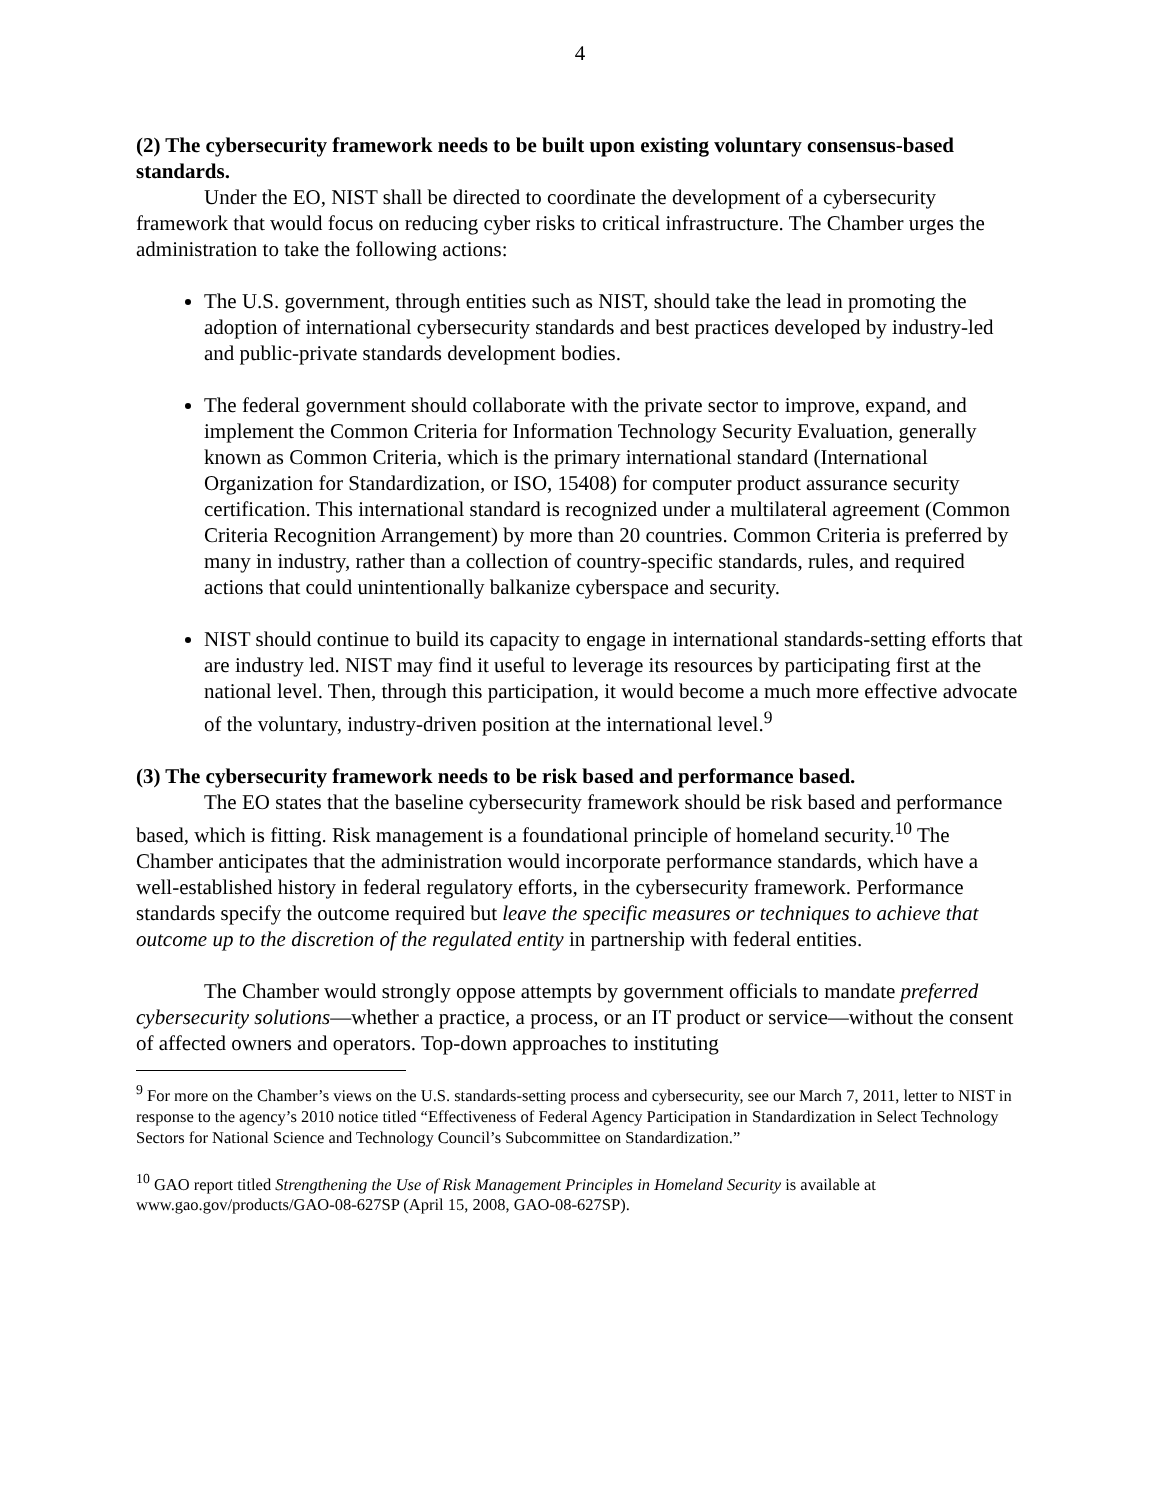4
(2) The cybersecurity framework needs to be built upon existing voluntary consensus-based standards.
Under the EO, NIST shall be directed to coordinate the development of a cybersecurity framework that would focus on reducing cyber risks to critical infrastructure. The Chamber urges the administration to take the following actions:
The U.S. government, through entities such as NIST, should take the lead in promoting the adoption of international cybersecurity standards and best practices developed by industry-led and public-private standards development bodies.
The federal government should collaborate with the private sector to improve, expand, and implement the Common Criteria for Information Technology Security Evaluation, generally known as Common Criteria, which is the primary international standard (International Organization for Standardization, or ISO, 15408) for computer product assurance security certification. This international standard is recognized under a multilateral agreement (Common Criteria Recognition Arrangement) by more than 20 countries. Common Criteria is preferred by many in industry, rather than a collection of country-specific standards, rules, and required actions that could unintentionally balkanize cyberspace and security.
NIST should continue to build its capacity to engage in international standards-setting efforts that are industry led. NIST may find it useful to leverage its resources by participating first at the national level. Then, through this participation, it would become a much more effective advocate of the voluntary, industry-driven position at the international level.<sup>9</sup>
(3) The cybersecurity framework needs to be risk based and performance based.
The EO states that the baseline cybersecurity framework should be risk based and performance based, which is fitting. Risk management is a foundational principle of homeland security.<sup>10</sup> The Chamber anticipates that the administration would incorporate performance standards, which have a well-established history in federal regulatory efforts, in the cybersecurity framework. Performance standards specify the outcome required but leave the specific measures or techniques to achieve that outcome up to the discretion of the regulated entity in partnership with federal entities.
The Chamber would strongly oppose attempts by government officials to mandate preferred cybersecurity solutions—whether a practice, a process, or an IT product or service—without the consent of affected owners and operators. Top-down approaches to instituting
<sup>9</sup> For more on the Chamber’s views on the U.S. standards-setting process and cybersecurity, see our March 7, 2011, letter to NIST in response to the agency’s 2010 notice titled “Effectiveness of Federal Agency Participation in Standardization in Select Technology Sectors for National Science and Technology Council’s Subcommittee on Standardization.”
<sup>10</sup> GAO report titled Strengthening the Use of Risk Management Principles in Homeland Security is available at www.gao.gov/products/GAO-08-627SP (April 15, 2008, GAO-08-627SP).